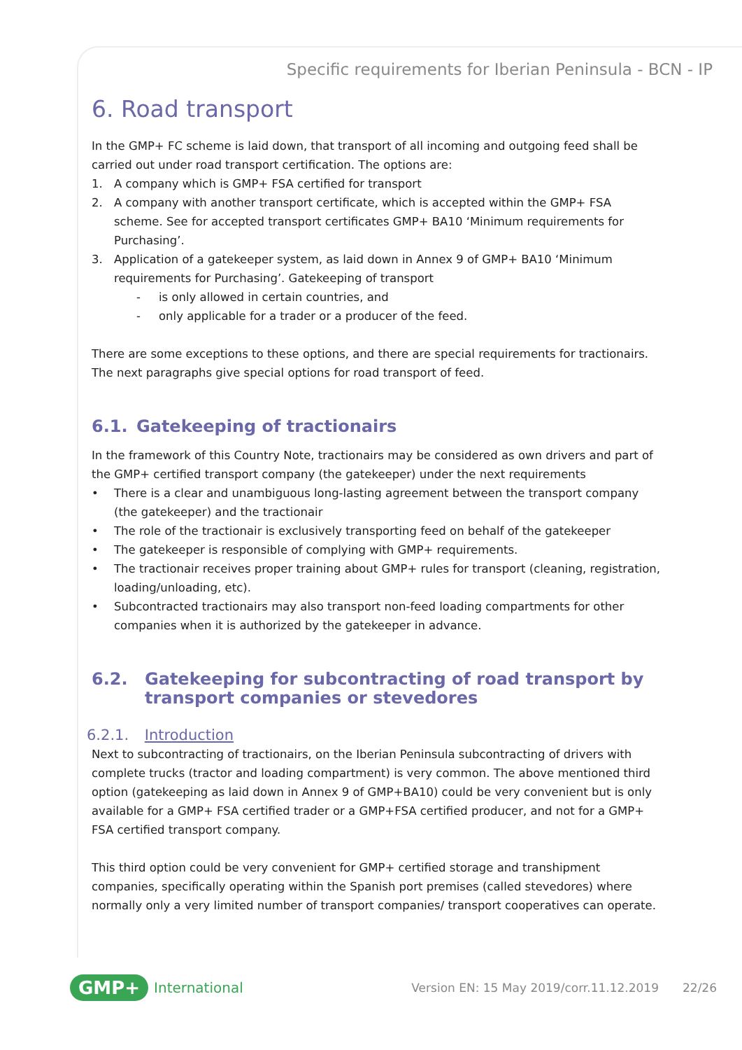Specific requirements for Iberian Peninsula - BCN - IP
6. Road transport
In the GMP+ FC scheme is laid down, that transport of all incoming and outgoing feed shall be carried out under road transport certification. The options are:
1. A company which is GMP+ FSA certified for transport
2. A company with another transport certificate, which is accepted within the GMP+ FSA scheme. See for accepted transport certificates GMP+ BA10 ‘Minimum requirements for Purchasing’.
3. Application of a gatekeeper system, as laid down in Annex 9 of GMP+ BA10 ‘Minimum requirements for Purchasing’. Gatekeeping of transport
- is only allowed in certain countries, and
- only applicable for a trader or a producer of the feed.
There are some exceptions to these options, and there are special requirements for tractionairs. The next paragraphs give special options for road transport of feed.
6.1. Gatekeeping of tractionairs
In the framework of this Country Note, tractionairs may be considered as own drivers and part of the GMP+ certified transport company (the gatekeeper) under the next requirements
• There is a clear and unambiguous long-lasting agreement between the transport company (the gatekeeper) and the tractionair
• The role of the tractionair is exclusively transporting feed on behalf of the gatekeeper
• The gatekeeper is responsible of complying with GMP+ requirements.
• The tractionair receives proper training about GMP+ rules for transport (cleaning, registration, loading/unloading, etc).
• Subcontracted tractionairs may also transport non-feed loading compartments for other companies when it is authorized by the gatekeeper in advance.
6.2. Gatekeeping for subcontracting of road transport by transport companies or stevedores
6.2.1. Introduction
Next to subcontracting of tractionairs, on the Iberian Peninsula subcontracting of drivers with complete trucks (tractor and loading compartment) is very common. The above mentioned third option (gatekeeping as laid down in Annex 9 of GMP+BA10) could be very convenient but is only available for a GMP+ FSA certified trader or a GMP+FSA certified producer, and not for a GMP+ FSA certified transport company.
This third option could be very convenient for GMP+ certified storage and transhipment companies, specifically operating within the Spanish port premises (called stevedores) where normally only a very limited number of transport companies/ transport cooperatives can operate.
GMP+ International Version EN: 15 May 2019/corr.11.12.2019 22/26